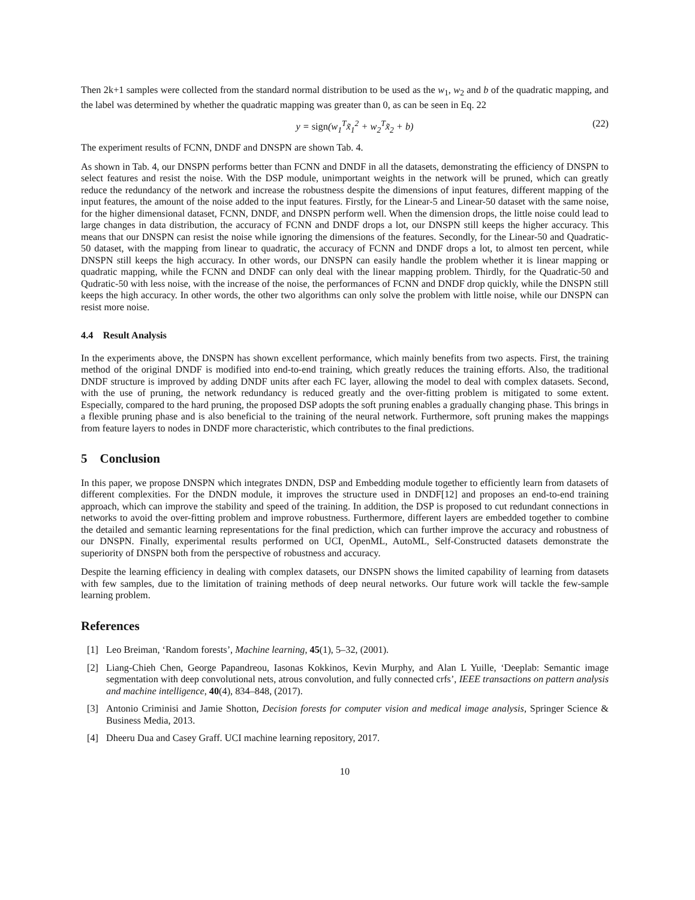Then 2k+1 samples were collected from the standard normal distribution to be used as the w<sub>1</sub>, w<sub>2</sub> and b of the quadratic mapping, and the label was determined by whether the quadratic mapping was greater than 0, as can be seen in Eq. 22
y = sign(w<sub>1</sub><sup>T</sup>x̃<sub>1</sub><sup>2</sup> + w<sub>2</sub><sup>T</sup>x̃<sub>2</sub> + b) (22)
The experiment results of FCNN, DNDF and DNSPN are shown Tab. 4.
As shown in Tab. 4, our DNSPN performs better than FCNN and DNDF in all the datasets, demonstrating the efficiency of DNSPN to select features and resist the noise. With the DSP module, unimportant weights in the network will be pruned, which can greatly reduce the redundancy of the network and increase the robustness despite the dimensions of input features, different mapping of the input features, the amount of the noise added to the input features. Firstly, for the Linear-5 and Linear-50 dataset with the same noise, for the higher dimensional dataset, FCNN, DNDF, and DNSPN perform well. When the dimension drops, the little noise could lead to large changes in data distribution, the accuracy of FCNN and DNDF drops a lot, our DNSPN still keeps the higher accuracy. This means that our DNSPN can resist the noise while ignoring the dimensions of the features. Secondly, for the Linear-50 and Quadratic-50 dataset, with the mapping from linear to quadratic, the accuracy of FCNN and DNDF drops a lot, to almost ten percent, while DNSPN still keeps the high accuracy. In other words, our DNSPN can easily handle the problem whether it is linear mapping or quadratic mapping, while the FCNN and DNDF can only deal with the linear mapping problem. Thirdly, for the Quadratic-50 and Qudratic-50 with less noise, with the increase of the noise, the performances of FCNN and DNDF drop quickly, while the DNSPN still keeps the high accuracy. In other words, the other two algorithms can only solve the problem with little noise, while our DNSPN can resist more noise.
4.4 Result Analysis
In the experiments above, the DNSPN has shown excellent performance, which mainly benefits from two aspects. First, the training method of the original DNDF is modified into end-to-end training, which greatly reduces the training efforts. Also, the traditional DNDF structure is improved by adding DNDF units after each FC layer, allowing the model to deal with complex datasets. Second, with the use of pruning, the network redundancy is reduced greatly and the over-fitting problem is mitigated to some extent. Especially, compared to the hard pruning, the proposed DSP adopts the soft pruning enables a gradually changing phase. This brings in a flexible pruning phase and is also beneficial to the training of the neural network. Furthermore, soft pruning makes the mappings from feature layers to nodes in DNDF more characteristic, which contributes to the final predictions.
5 Conclusion
In this paper, we propose DNSPN which integrates DNDN, DSP and Embedding module together to efficiently learn from datasets of different complexities. For the DNDN module, it improves the structure used in DNDF[12] and proposes an end-to-end training approach, which can improve the stability and speed of the training. In addition, the DSP is proposed to cut redundant connections in networks to avoid the over-fitting problem and improve robustness. Furthermore, different layers are embedded together to combine the detailed and semantic learning representations for the final prediction, which can further improve the accuracy and robustness of our DNSPN. Finally, experimental results performed on UCI, OpenML, AutoML, Self-Constructed datasets demonstrate the superiority of DNSPN both from the perspective of robustness and accuracy.
Despite the learning efficiency in dealing with complex datasets, our DNSPN shows the limited capability of learning from datasets with few samples, due to the limitation of training methods of deep neural networks. Our future work will tackle the few-sample learning problem.
References
[1] Leo Breiman, ‘Random forests’, Machine learning, 45(1), 5–32, (2001).
[2] Liang-Chieh Chen, George Papandreou, Iasonas Kokkinos, Kevin Murphy, and Alan L Yuille, ‘Deeplab: Semantic image segmentation with deep convolutional nets, atrous convolution, and fully connected crfs’, IEEE transactions on pattern analysis and machine intelligence, 40(4), 834–848, (2017).
[3] Antonio Criminisi and Jamie Shotton, Decision forests for computer vision and medical image analysis, Springer Science & Business Media, 2013.
[4] Dheeru Dua and Casey Graff. UCI machine learning repository, 2017.
10